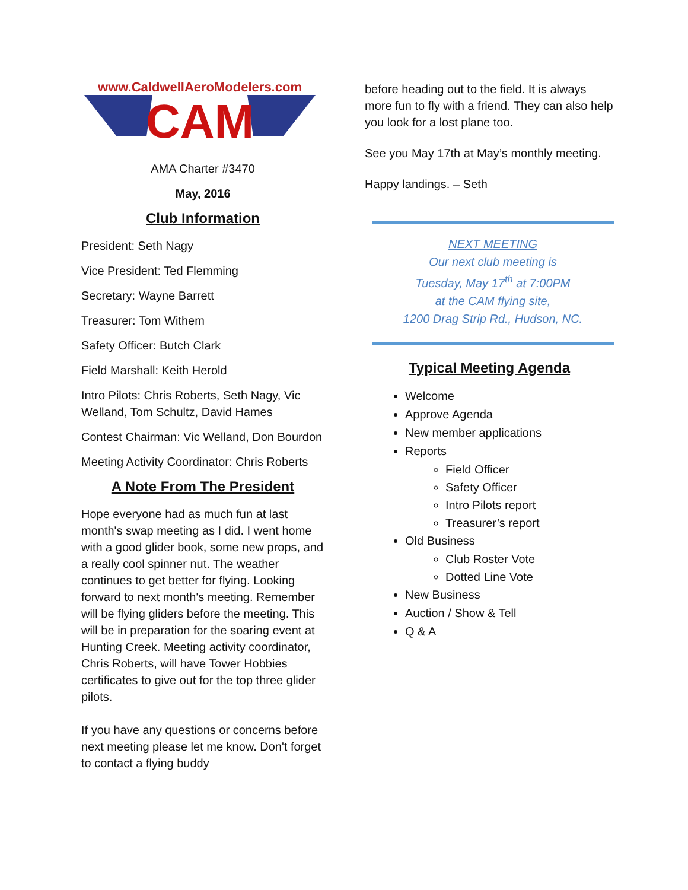www.CaldwellAeroModelers.com
CAM
AMA Charter #3470
May, 2016
Club Information
President: Seth Nagy
Vice President: Ted Flemming
Secretary: Wayne Barrett
Treasurer: Tom Withem
Safety Officer: Butch Clark
Field Marshall: Keith Herold
Intro Pilots: Chris Roberts, Seth Nagy, Vic Welland, Tom Schultz, David Hames
Contest Chairman: Vic Welland, Don Bourdon
Meeting Activity Coordinator: Chris Roberts
A Note From The President
Hope everyone had as much fun at last month's swap meeting as I did. I went home with a good glider book, some new props, and a really cool spinner nut. The weather continues to get better for flying. Looking forward to next month's meeting. Remember will be flying gliders before the meeting. This will be in preparation for the soaring event at Hunting Creek. Meeting activity coordinator, Chris Roberts, will have Tower Hobbies certificates to give out for the top three glider pilots.
If you have any questions or concerns before next meeting please let me know. Don't forget to contact a flying buddy
before heading out to the field. It is always more fun to fly with a friend. They can also help you look for a lost plane too.
See you May 17th at May’s monthly meeting.
Happy landings. – Seth
NEXT MEETING
Our next club meeting is
Tuesday, May 17<sup>th</sup> at 7:00PM
at the CAM flying site,
1200 Drag Strip Rd., Hudson, NC.
Typical Meeting Agenda
Welcome
Approve Agenda
New member applications
Reports
Field Officer
Safety Officer
Intro Pilots report
Treasurer’s report
Old Business
Club Roster Vote
Dotted Line Vote
New Business
Auction / Show & Tell
Q & A